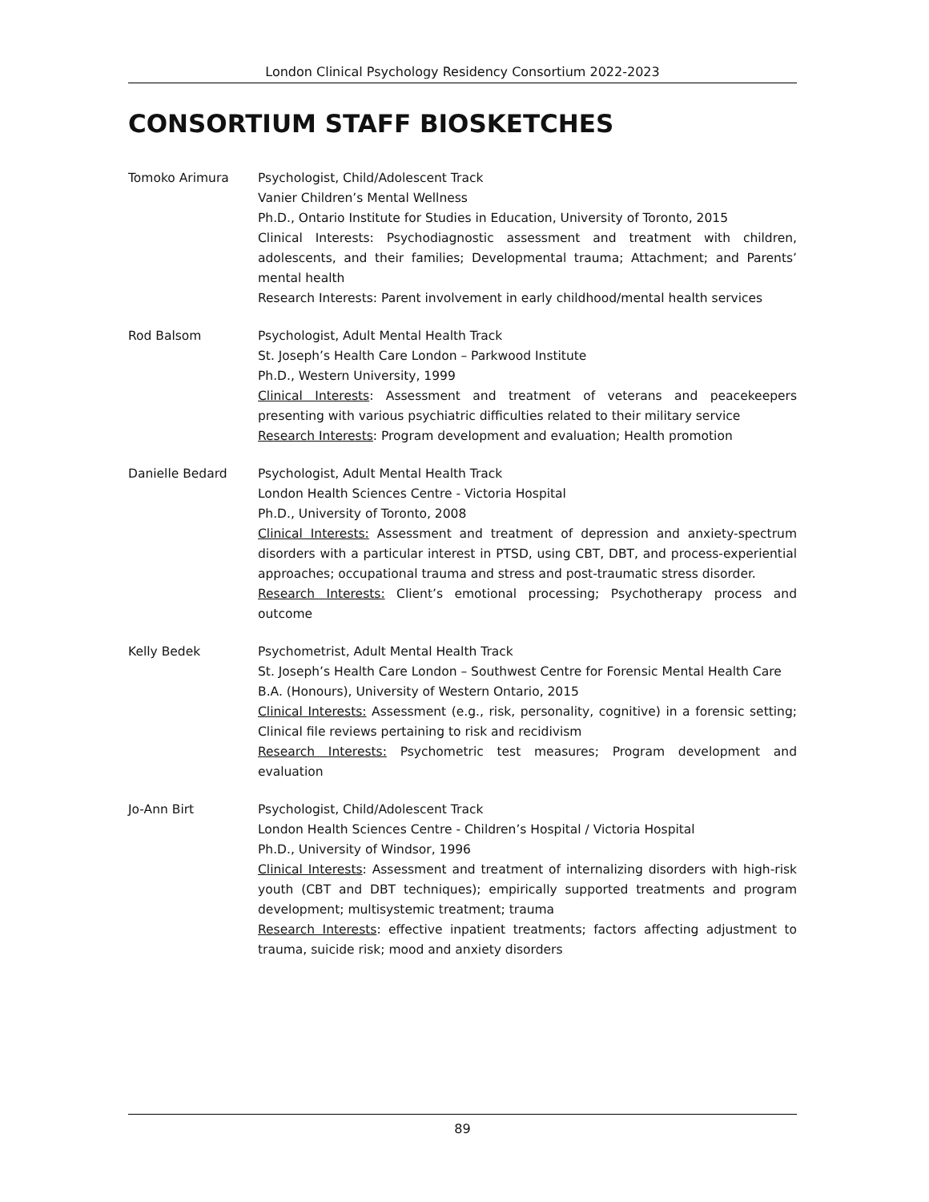London Clinical Psychology Residency Consortium 2022-2023
CONSORTIUM STAFF BIOSKETCHES
Tomoko Arimura Psychologist, Child/Adolescent Track
Vanier Children’s Mental Wellness
Ph.D., Ontario Institute for Studies in Education, University of Toronto, 2015
Clinical Interests: Psychodiagnostic assessment and treatment with children, adolescents, and their families; Developmental trauma; Attachment; and Parents’ mental health
Research Interests: Parent involvement in early childhood/mental health services
Rod Balsom Psychologist, Adult Mental Health Track
St. Joseph’s Health Care London – Parkwood Institute
Ph.D., Western University, 1999
Clinical Interests: Assessment and treatment of veterans and peacekeepers presenting with various psychiatric difficulties related to their military service
Research Interests: Program development and evaluation; Health promotion
Danielle Bedard Psychologist, Adult Mental Health Track
London Health Sciences Centre - Victoria Hospital
Ph.D., University of Toronto, 2008
Clinical Interests: Assessment and treatment of depression and anxiety-spectrum disorders with a particular interest in PTSD, using CBT, DBT, and process-experiential approaches; occupational trauma and stress and post-traumatic stress disorder.
Research Interests: Client’s emotional processing; Psychotherapy process and outcome
Kelly Bedek Psychometrist, Adult Mental Health Track
St. Joseph’s Health Care London – Southwest Centre for Forensic Mental Health Care
B.A. (Honours), University of Western Ontario, 2015
Clinical Interests: Assessment (e.g., risk, personality, cognitive) in a forensic setting; Clinical file reviews pertaining to risk and recidivism
Research Interests: Psychometric test measures; Program development and evaluation
Jo-Ann Birt Psychologist, Child/Adolescent Track
London Health Sciences Centre - Children’s Hospital / Victoria Hospital
Ph.D., University of Windsor, 1996
Clinical Interests: Assessment and treatment of internalizing disorders with high-risk youth (CBT and DBT techniques); empirically supported treatments and program development; multisystemic treatment; trauma
Research Interests: effective inpatient treatments; factors affecting adjustment to trauma, suicide risk; mood and anxiety disorders
89